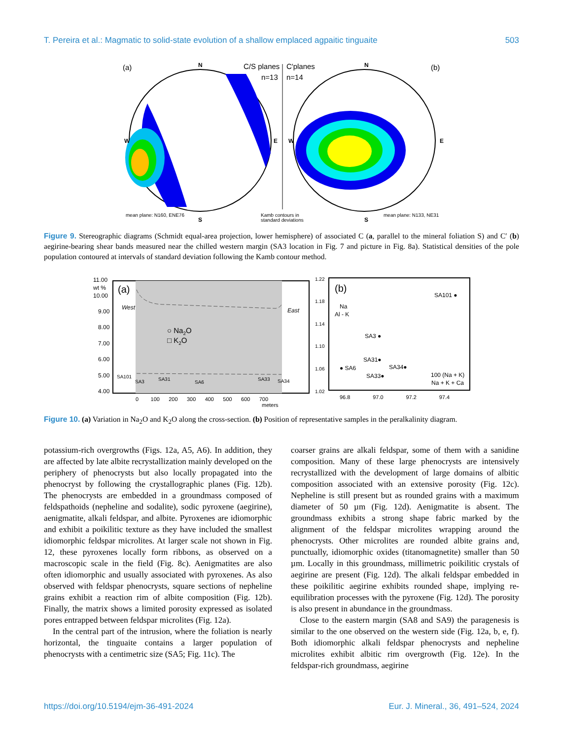T. Pereira et al.: Magmatic to solid-state evolution of a shallow emplaced agpaitic tinguaite 503
(a)
N
C/S planes
n=13
C′planes
n=14
N
(b)
W
E
S
W
E
S
mean plane: N160, ENE76
Kamb contours in
standard deviations
mean plane: N133, NE31
Figure 9. Stereographic diagrams (Schmidt equal-area projection, lower hemisphere) of associated C (a, parallel to the mineral foliation S) and C′ (b) aegirine-bearing shear bands measured near the chilled western margin (SA3 location in Fig. 7 and picture in Fig. 8a). Statistical densities of the pole population contoured at intervals of standard deviation following the Kamb contour method.
11.00
wt %
10.00
9.00
8.00
7.00
6.00
5.00
4.00
(a)
West
East
○ Na2O
□ K2O
SA101
SA3
SA31
SA6
SA33
SA34
0 100 200 300 400 500 600 700
meters
1.22
1.18
1.14
1.10
1.06
1.02
(b)
Na
Al - K
SA101 ●
SA3 ●
SA31●
● SA6
SA34●
SA33●
100 (Na + K)
Na + K + Ca
96.8 97.0 97.2 97.4
Figure 10. (a) Variation in Na<sub>2</sub>O and K<sub>2</sub>O along the cross-section. (b) Position of representative samples in the peralkalinity diagram.
potassium-rich overgrowths (Figs. 12a, A5, A6). In addition, they are affected by late albite recrystallization mainly developed on the periphery of phenocrysts but also locally propagated into the phenocryst by following the crystallographic planes (Fig. 12b). The phenocrysts are embedded in a groundmass composed of feldspathoids (nepheline and sodalite), sodic pyroxene (aegirine), aenigmatite, alkali feldspar, and albite. Pyroxenes are idiomorphic and exhibit a poikilitic texture as they have included the smallest idiomorphic feldspar microlites. At larger scale not shown in Fig. 12, these pyroxenes locally form ribbons, as observed on a macroscopic scale in the field (Fig. 8c). Aenigmatites are also often idiomorphic and usually associated with pyroxenes. As also observed with feldspar phenocrysts, square sections of nepheline grains exhibit a reaction rim of albite composition (Fig. 12b). Finally, the matrix shows a limited porosity expressed as isolated pores entrapped between feldspar microlites (Fig. 12a).
In the central part of the intrusion, where the foliation is nearly horizontal, the tinguaite contains a larger population of phenocrysts with a centimetric size (SA5; Fig. 11c). The
coarser grains are alkali feldspar, some of them with a sanidine composition. Many of these large phenocrysts are intensively recrystallized with the development of large domains of albitic composition associated with an extensive porosity (Fig. 12c). Nepheline is still present but as rounded grains with a maximum diameter of 50 µm (Fig. 12d). Aenigmatite is absent. The groundmass exhibits a strong shape fabric marked by the alignment of the feldspar microlites wrapping around the phenocrysts. Other microlites are rounded albite grains and, punctually, idiomorphic oxides (titanomagnetite) smaller than 50 µm. Locally in this groundmass, millimetric poikilitic crystals of aegirine are present (Fig. 12d). The alkali feldspar embedded in these poikilitic aegirine exhibits rounded shape, implying re-equilibration processes with the pyroxene (Fig. 12d). The porosity is also present in abundance in the groundmass.
Close to the eastern margin (SA8 and SA9) the paragenesis is similar to the one observed on the western side (Fig. 12a, b, e, f). Both idiomorphic alkali feldspar phenocrysts and nepheline microlites exhibit albitic rim overgrowth (Fig. 12e). In the feldspar-rich groundmass, aegirine
https://doi.org/10.5194/ejm-36-491-2024 Eur. J. Mineral., 36, 491–524, 2024